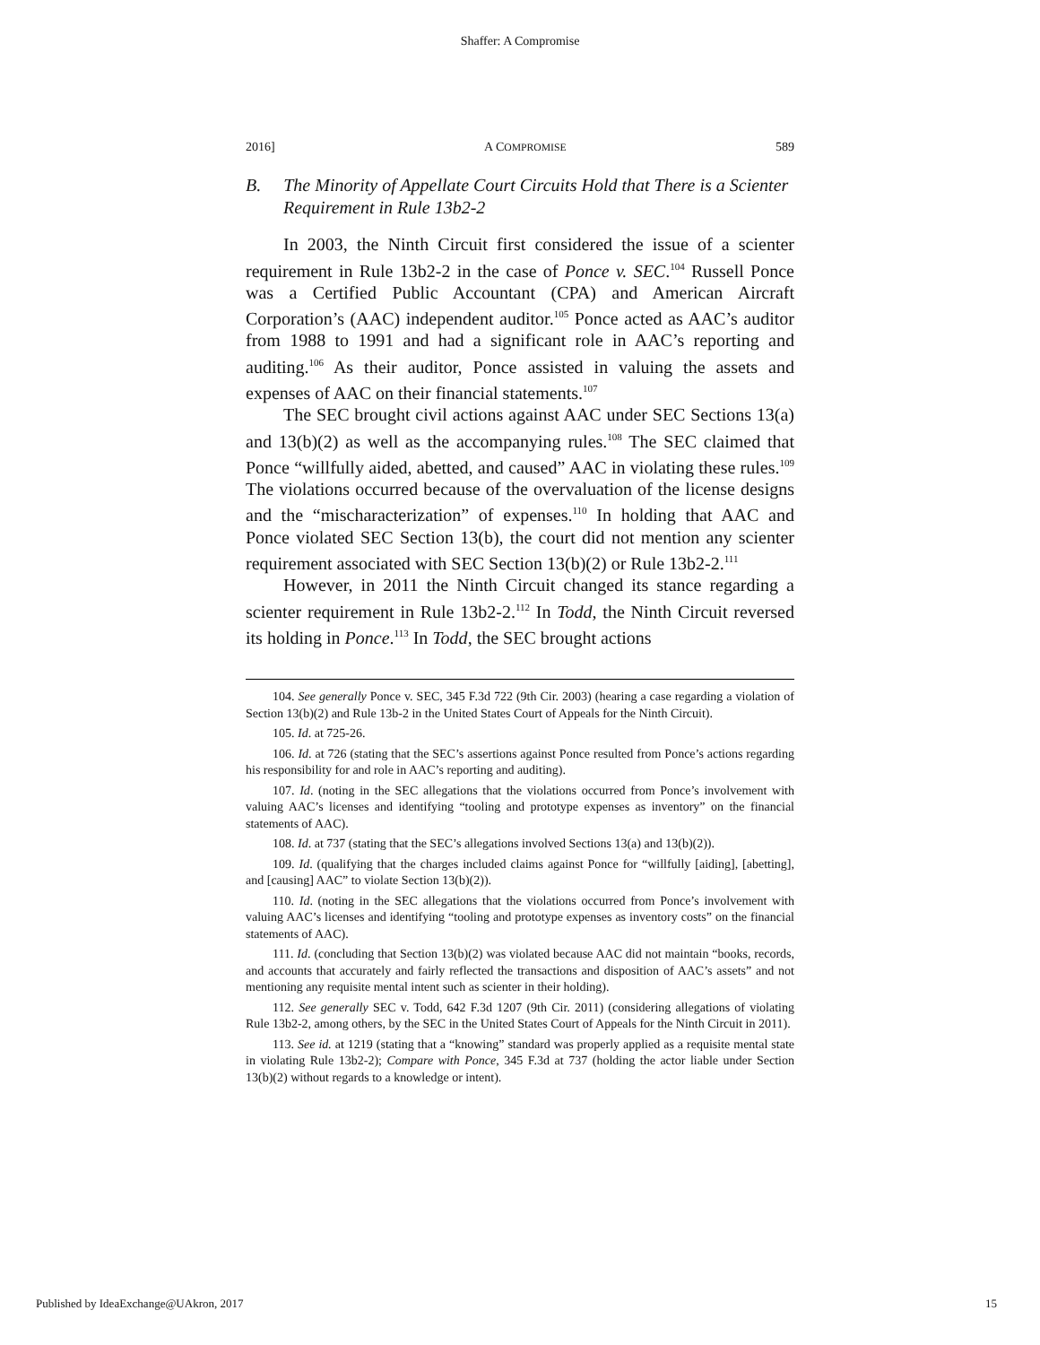Shaffer: A Compromise
2016] A COMPROMISE 589
B. The Minority of Appellate Court Circuits Hold that There is a Scienter Requirement in Rule 13b2-2
In 2003, the Ninth Circuit first considered the issue of a scienter requirement in Rule 13b2-2 in the case of Ponce v. SEC.<sup>104</sup> Russell Ponce was a Certified Public Accountant (CPA) and American Aircraft Corporation’s (AAC) independent auditor.<sup>105</sup> Ponce acted as AAC’s auditor from 1988 to 1991 and had a significant role in AAC’s reporting and auditing.<sup>106</sup> As their auditor, Ponce assisted in valuing the assets and expenses of AAC on their financial statements.<sup>107</sup>
The SEC brought civil actions against AAC under SEC Sections 13(a) and 13(b)(2) as well as the accompanying rules.<sup>108</sup> The SEC claimed that Ponce “willfully aided, abetted, and caused” AAC in violating these rules.<sup>109</sup> The violations occurred because of the overvaluation of the license designs and the “mischaracterization” of expenses.<sup>110</sup> In holding that AAC and Ponce violated SEC Section 13(b), the court did not mention any scienter requirement associated with SEC Section 13(b)(2) or Rule 13b2-2.<sup>111</sup>
However, in 2011 the Ninth Circuit changed its stance regarding a scienter requirement in Rule 13b2-2.<sup>112</sup> In Todd, the Ninth Circuit reversed its holding in Ponce.<sup>113</sup> In Todd, the SEC brought actions
104. See generally Ponce v. SEC, 345 F.3d 722 (9th Cir. 2003) (hearing a case regarding a violation of Section 13(b)(2) and Rule 13b-2 in the United States Court of Appeals for the Ninth Circuit).
105. Id. at 725-26.
106. Id. at 726 (stating that the SEC’s assertions against Ponce resulted from Ponce’s actions regarding his responsibility for and role in AAC’s reporting and auditing).
107. Id. (noting in the SEC allegations that the violations occurred from Ponce’s involvement with valuing AAC’s licenses and identifying “tooling and prototype expenses as inventory” on the financial statements of AAC).
108. Id. at 737 (stating that the SEC’s allegations involved Sections 13(a) and 13(b)(2)).
109. Id. (qualifying that the charges included claims against Ponce for “willfully [aiding], [abetting], and [causing] AAC” to violate Section 13(b)(2)).
110. Id. (noting in the SEC allegations that the violations occurred from Ponce’s involvement with valuing AAC’s licenses and identifying “tooling and prototype expenses as inventory costs” on the financial statements of AAC).
111. Id. (concluding that Section 13(b)(2) was violated because AAC did not maintain “books, records, and accounts that accurately and fairly reflected the transactions and disposition of AAC’s assets” and not mentioning any requisite mental intent such as scienter in their holding).
112. See generally SEC v. Todd, 642 F.3d 1207 (9th Cir. 2011) (considering allegations of violating Rule 13b2-2, among others, by the SEC in the United States Court of Appeals for the Ninth Circuit in 2011).
113. See id. at 1219 (stating that a “knowing” standard was properly applied as a requisite mental state in violating Rule 13b2-2); Compare with Ponce, 345 F.3d at 737 (holding the actor liable under Section 13(b)(2) without regards to a knowledge or intent).
Published by IdeaExchange@UAkron, 2017 15